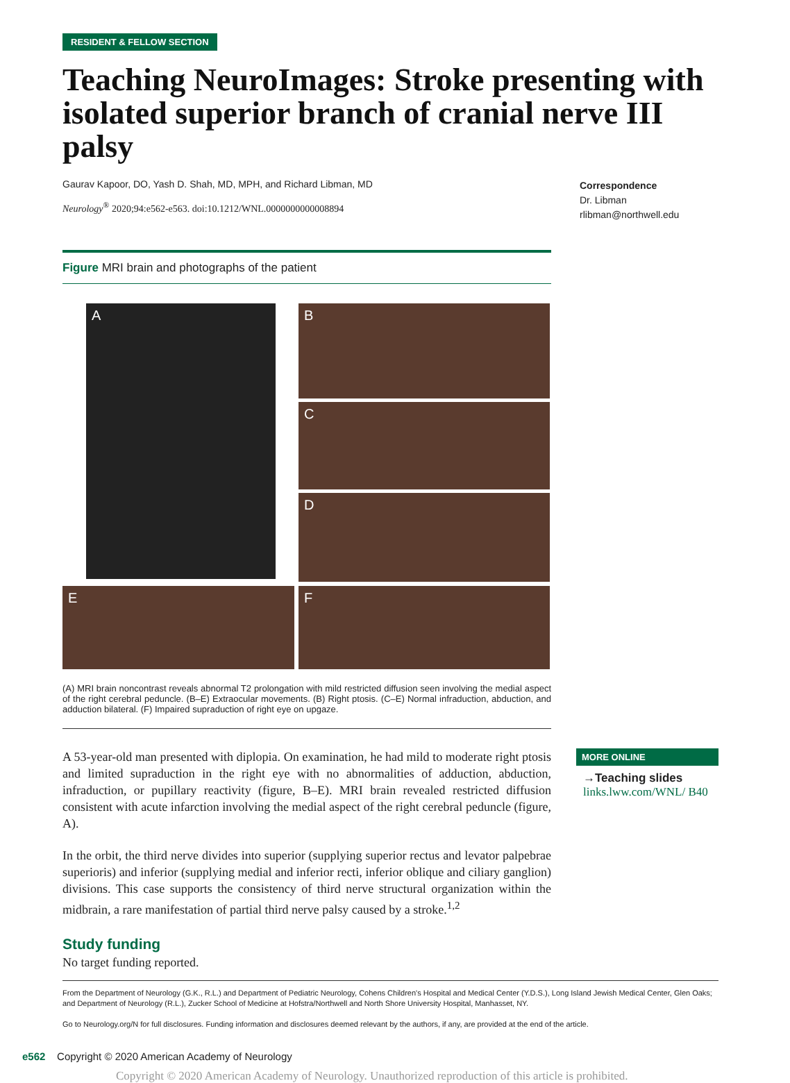RESIDENT & FELLOW SECTION
Teaching NeuroImages: Stroke presenting with isolated superior branch of cranial nerve III palsy
Gaurav Kapoor, DO, Yash D. Shah, MD, MPH, and Richard Libman, MD
Neurology<sup>®</sup> 2020;94:e562-e563. doi:10.1212/WNL.0000000000008894
Correspondence
Dr. Libman
rlibman@northwell.edu
Figure MRI brain and photographs of the patient
A
B
C
D
E
F
(A) MRI brain noncontrast reveals abnormal T2 prolongation with mild restricted diffusion seen involving the medial aspect of the right cerebral peduncle. (B–E) Extraocular movements. (B) Right ptosis. (C–E) Normal infraduction, abduction, and adduction bilateral. (F) Impaired supraduction of right eye on upgaze.
A 53-year-old man presented with diplopia. On examination, he had mild to moderate right ptosis and limited supraduction in the right eye with no abnormalities of adduction, abduction, infraduction, or pupillary reactivity (figure, B–E). MRI brain revealed restricted diffusion consistent with acute infarction involving the medial aspect of the right cerebral peduncle (figure, A).
In the orbit, the third nerve divides into superior (supplying superior rectus and levator palpebrae superioris) and inferior (supplying medial and inferior recti, inferior oblique and ciliary ganglion) divisions. This case supports the consistency of third nerve structural organization within the midbrain, a rare manifestation of partial third nerve palsy caused by a stroke.<sup>1,2</sup>
Study funding
No target funding reported.
MORE ONLINE
→Teaching slides
links.lww.com/WNL/ B40
From the Department of Neurology (G.K., R.L.) and Department of Pediatric Neurology, Cohens Children's Hospital and Medical Center (Y.D.S.), Long Island Jewish Medical Center, Glen Oaks; and Department of Neurology (R.L.), Zucker School of Medicine at Hofstra/Northwell and North Shore University Hospital, Manhasset, NY.
Go to Neurology.org/N for full disclosures. Funding information and disclosures deemed relevant by the authors, if any, are provided at the end of the article.
e562 Copyright © 2020 American Academy of Neurology
Copyright © 2020 American Academy of Neurology. Unauthorized reproduction of this article is prohibited.